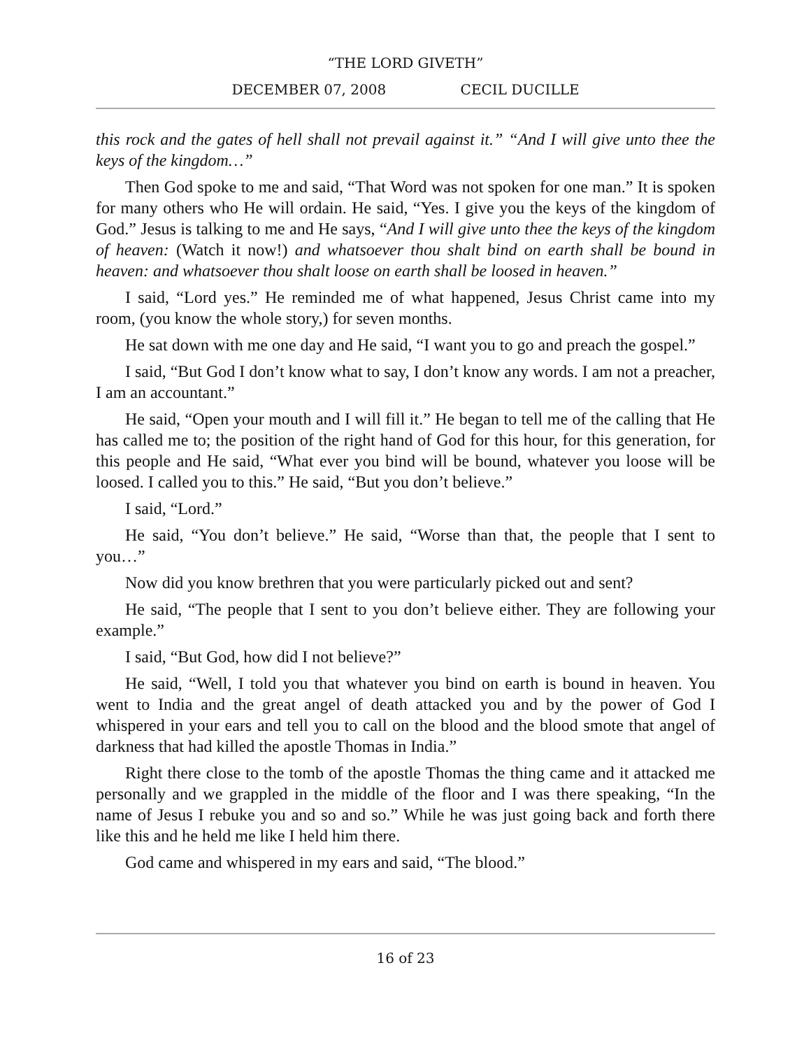“THE LORD GIVETH”
DECEMBER 07, 2008 CECIL DUCILLE
this rock and the gates of hell shall not prevail against it.” “And I will give unto thee the keys of the kingdom…”
Then God spoke to me and said, “That Word was not spoken for one man.” It is spoken for many others who He will ordain. He said, “Yes. I give you the keys of the kingdom of God.” Jesus is talking to me and He says, “And I will give unto thee the keys of the kingdom of heaven: (Watch it now!) and whatsoever thou shalt bind on earth shall be bound in heaven: and whatsoever thou shalt loose on earth shall be loosed in heaven.”
I said, “Lord yes.” He reminded me of what happened, Jesus Christ came into my room, (you know the whole story,) for seven months.
He sat down with me one day and He said, “I want you to go and preach the gospel.”
I said, “But God I don’t know what to say, I don’t know any words. I am not a preacher, I am an accountant.”
He said, “Open your mouth and I will fill it.” He began to tell me of the calling that He has called me to; the position of the right hand of God for this hour, for this generation, for this people and He said, “What ever you bind will be bound, whatever you loose will be loosed. I called you to this.” He said, “But you don’t believe.”
I said, “Lord.”
He said, “You don’t believe.” He said, “Worse than that, the people that I sent to you…”
Now did you know brethren that you were particularly picked out and sent?
He said, “The people that I sent to you don’t believe either. They are following your example.”
I said, “But God, how did I not believe?”
He said, “Well, I told you that whatever you bind on earth is bound in heaven. You went to India and the great angel of death attacked you and by the power of God I whispered in your ears and tell you to call on the blood and the blood smote that angel of darkness that had killed the apostle Thomas in India.”
Right there close to the tomb of the apostle Thomas the thing came and it attacked me personally and we grappled in the middle of the floor and I was there speaking, “In the name of Jesus I rebuke you and so and so.” While he was just going back and forth there like this and he held me like I held him there.
God came and whispered in my ears and said, “The blood.”
16 of 23